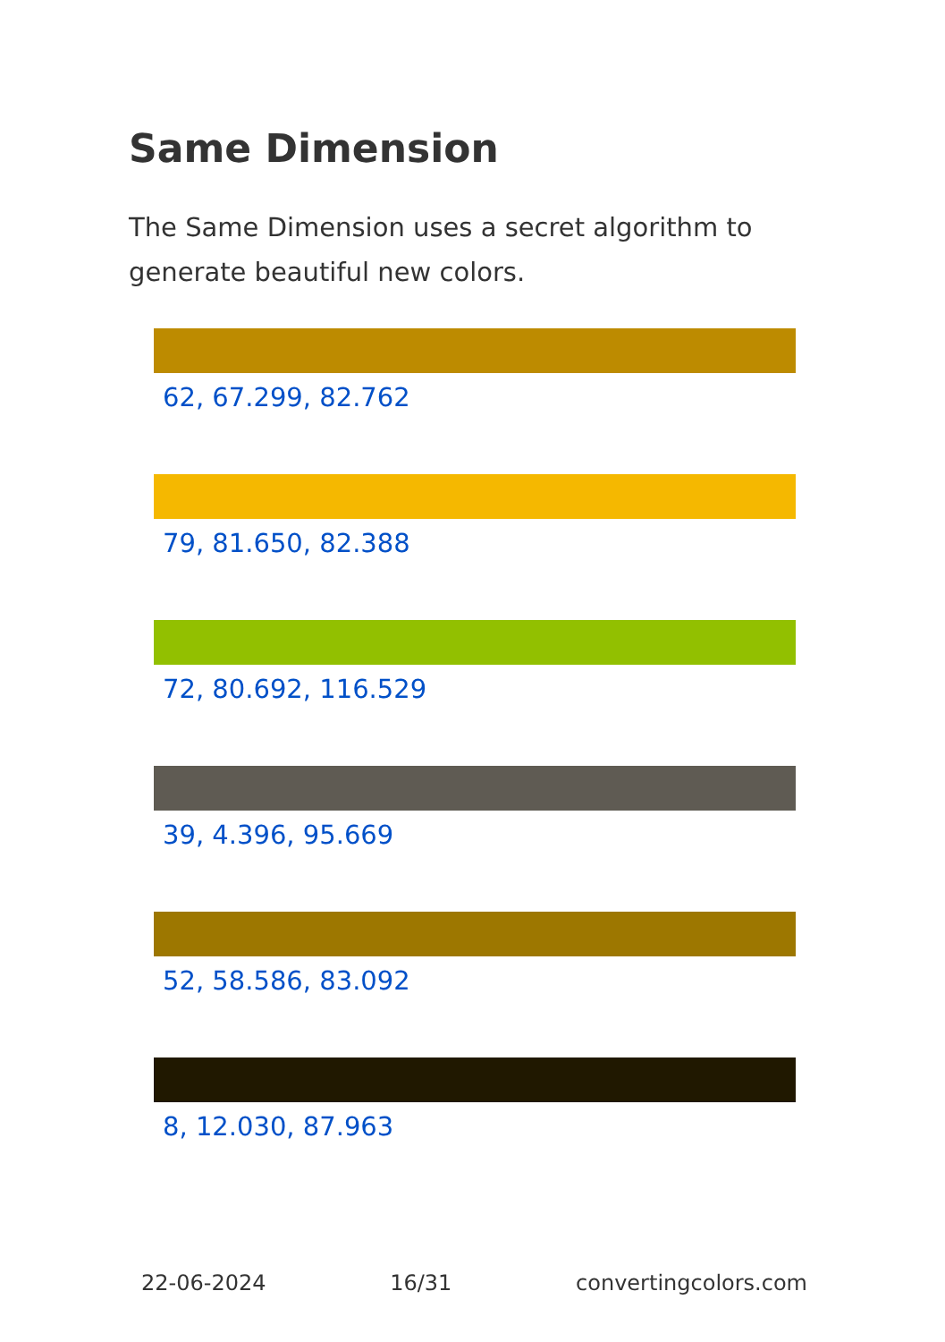Same Dimension
The Same Dimension uses a secret algorithm to generate beautiful new colors.
62, 67.299, 82.762
79, 81.650, 82.388
72, 80.692, 116.529
39, 4.396, 95.669
52, 58.586, 83.092
8, 12.030, 87.963
22-06-2024 16/31 convertingcolors.com